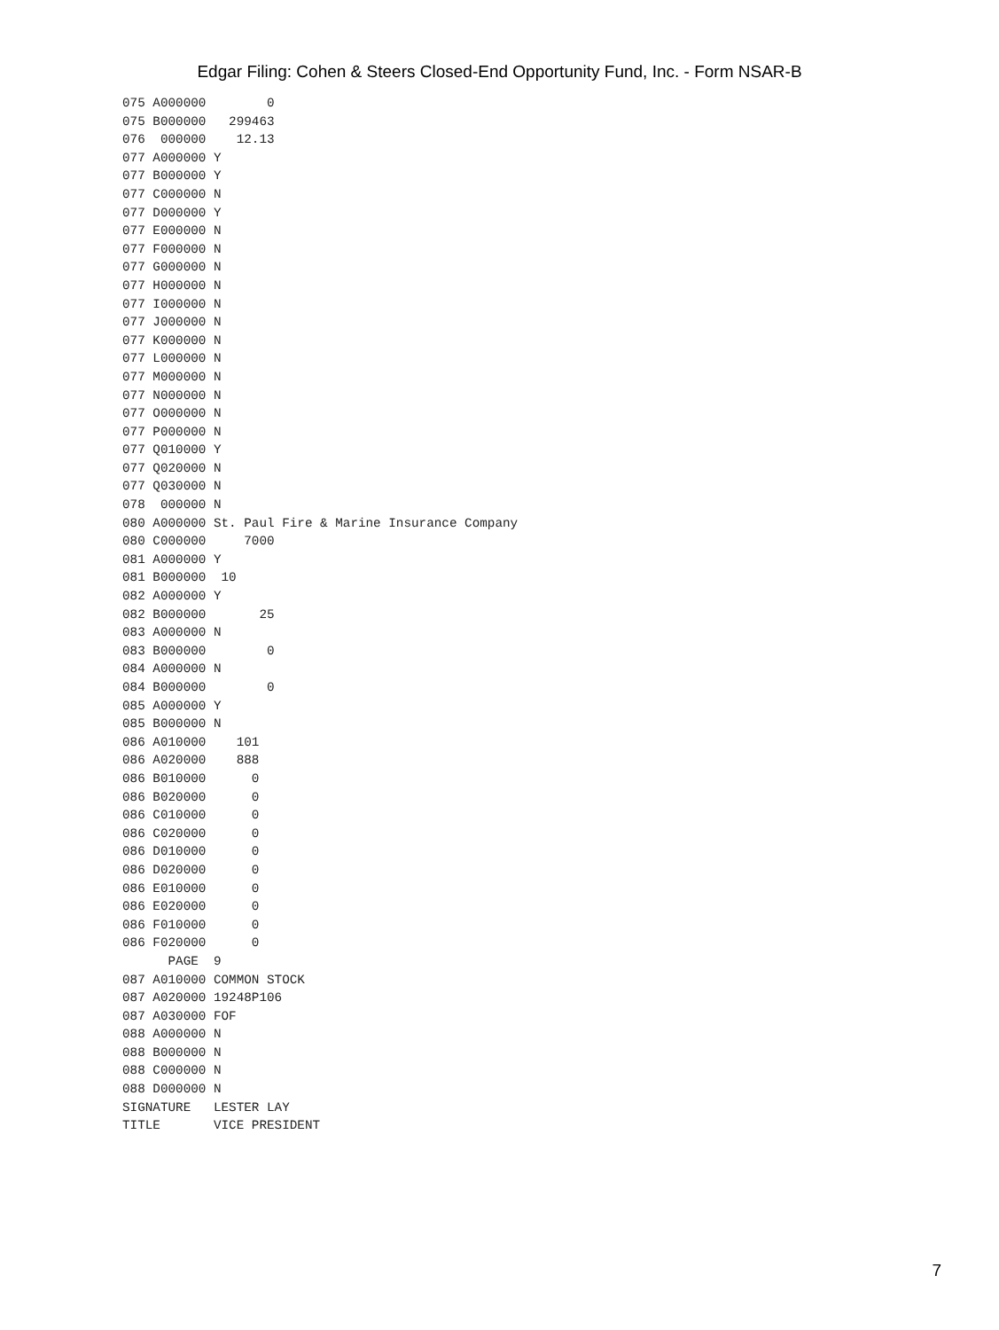Edgar Filing: Cohen & Steers Closed-End Opportunity Fund, Inc. - Form NSAR-B
075 A000000        0
075 B000000   299463
076  000000    12.13
077 A000000 Y
077 B000000 Y
077 C000000 N
077 D000000 Y
077 E000000 N
077 F000000 N
077 G000000 N
077 H000000 N
077 I000000 N
077 J000000 N
077 K000000 N
077 L000000 N
077 M000000 N
077 N000000 N
077 O000000 N
077 P000000 N
077 Q010000 Y
077 Q020000 N
077 Q030000 N
078  000000 N
080 A000000 St. Paul Fire & Marine Insurance Company
080 C000000     7000
081 A000000 Y
081 B000000  10
082 A000000 Y
082 B000000       25
083 A000000 N
083 B000000        0
084 A000000 N
084 B000000        0
085 A000000 Y
085 B000000 N
086 A010000    101
086 A020000    888
086 B010000      0
086 B020000      0
086 C010000      0
086 C020000      0
086 D010000      0
086 D020000      0
086 E010000      0
086 E020000      0
086 F010000      0
086 F020000      0
      PAGE  9
087 A010000 COMMON STOCK
087 A020000 19248P106
087 A030000 FOF
088 A000000 N
088 B000000 N
088 C000000 N
088 D000000 N
SIGNATURE   LESTER LAY
TITLE       VICE PRESIDENT
7